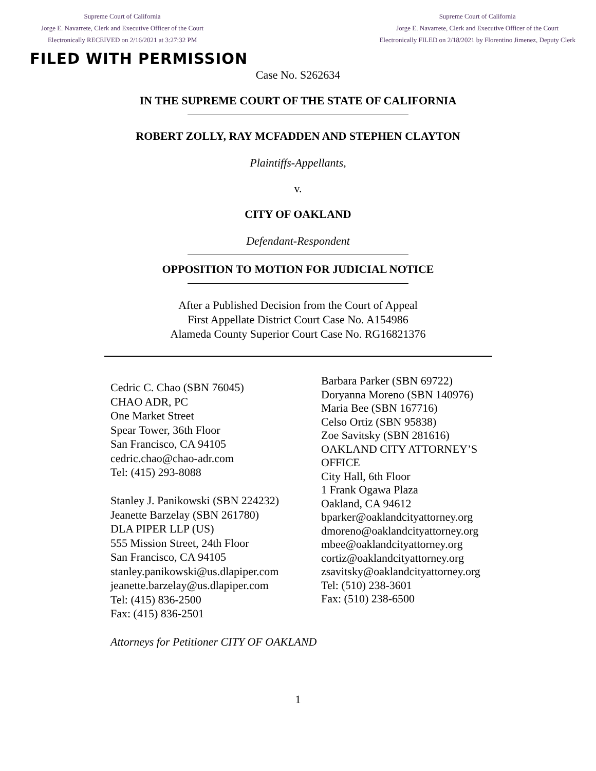Supreme Court of California
Jorge E. Navarrete, Clerk and Executive Officer of the Court
Electronically RECEIVED on 2/16/2021 at 3:27:32 PM
Supreme Court of California
Jorge E. Navarrete, Clerk and Executive Officer of the Court
Electronically FILED on 2/18/2021 by Florentino Jimenez, Deputy Clerk
FILED WITH PERMISSION
Case No. S262634
IN THE SUPREME COURT OF THE STATE OF CALIFORNIA
ROBERT ZOLLY, RAY MCFADDEN AND STEPHEN CLAYTON
Plaintiffs-Appellants,
v.
CITY OF OAKLAND
Defendant-Respondent
OPPOSITION TO MOTION FOR JUDICIAL NOTICE
After a Published Decision from the Court of Appeal
First Appellate District Court Case No. A154986
Alameda County Superior Court Case No. RG16821376
Cedric C. Chao (SBN 76045)
CHAO ADR, PC
One Market Street
Spear Tower, 36th Floor
San Francisco, CA 94105
cedric.chao@chao-adr.com
Tel: (415) 293-8088
Stanley J. Panikowski (SBN 224232)
Jeanette Barzelay (SBN 261780)
DLA PIPER LLP (US)
555 Mission Street, 24th Floor
San Francisco, CA 94105
stanley.panikowski@us.dlapiper.com
jeanette.barzelay@us.dlapiper.com
Tel: (415) 836-2500
Fax: (415) 836-2501
Barbara Parker (SBN 69722)
Doryanna Moreno (SBN 140976)
Maria Bee (SBN 167716)
Celso Ortiz (SBN 95838)
Zoe Savitsky (SBN 281616)
OAKLAND CITY ATTORNEY’S
OFFICE
City Hall, 6th Floor
1 Frank Ogawa Plaza
Oakland, CA 94612
bparker@oaklandcityattorney.org
dmoreno@oaklandcityattorney.org
mbee@oaklandcityattorney.org
cortiz@oaklandcityattorney.org
zsavitsky@oaklandcityattorney.org
Tel: (510) 238-3601
Fax: (510) 238-6500
Attorneys for Petitioner CITY OF OAKLAND
1